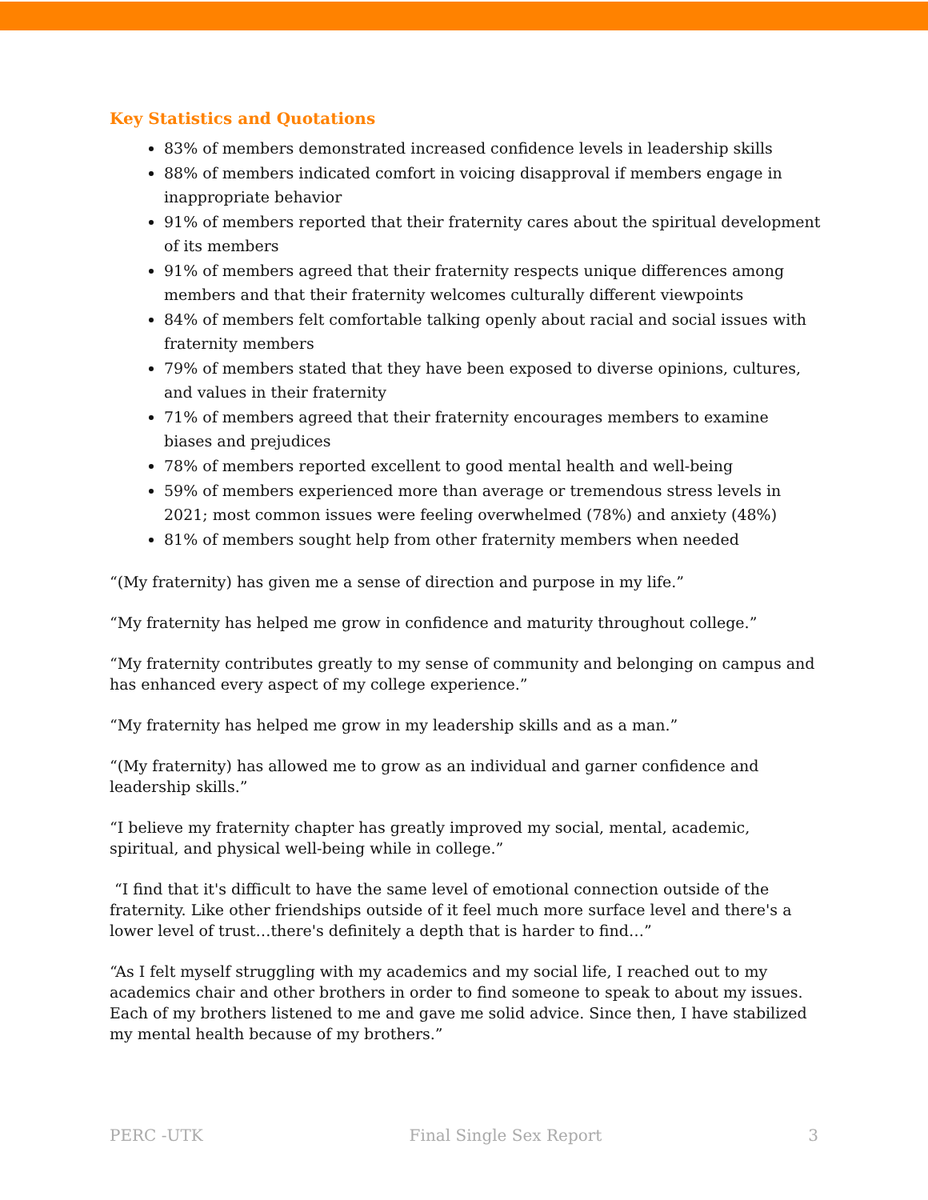Key Statistics and Quotations
83% of members demonstrated increased confidence levels in leadership skills
88% of members indicated comfort in voicing disapproval if members engage in inappropriate behavior
91% of members reported that their fraternity cares about the spiritual development of its members
91% of members agreed that their fraternity respects unique differences among members and that their fraternity welcomes culturally different viewpoints
84% of members felt comfortable talking openly about racial and social issues with fraternity members
79% of members stated that they have been exposed to diverse opinions, cultures, and values in their fraternity
71% of members agreed that their fraternity encourages members to examine biases and prejudices
78% of members reported excellent to good mental health and well-being
59% of members experienced more than average or tremendous stress levels in 2021; most common issues were feeling overwhelmed (78%) and anxiety (48%)
81% of members sought help from other fraternity members when needed
“(My fraternity) has given me a sense of direction and purpose in my life.”
“My fraternity has helped me grow in confidence and maturity throughout college.”
“My fraternity contributes greatly to my sense of community and belonging on campus and has enhanced every aspect of my college experience.”
“My fraternity has helped me grow in my leadership skills and as a man.”
“(My fraternity) has allowed me to grow as an individual and garner confidence and leadership skills.”
“I believe my fraternity chapter has greatly improved my social, mental, academic, spiritual, and physical well-being while in college.”
“I find that it's difficult to have the same level of emotional connection outside of the fraternity. Like other friendships outside of it feel much more surface level and there's a lower level of trust…there's definitely a depth that is harder to find…”
“As I felt myself struggling with my academics and my social life, I reached out to my academics chair and other brothers in order to find someone to speak to about my issues. Each of my brothers listened to me and gave me solid advice. Since then, I have stabilized my mental health because of my brothers.”
PERC -UTK Final Single Sex Report 3